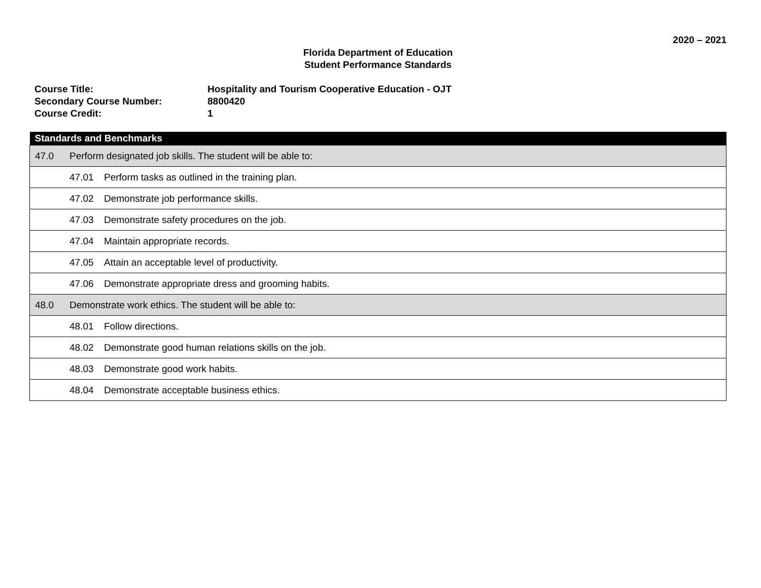2020 – 2021
Florida Department of Education
Student Performance Standards
| Course Title: | Hospitality and Tourism Cooperative Education - OJT |
| Secondary Course Number: | 8800420 |
| Course Credit: | 1 |
| Standards and Benchmarks |
| --- |
| 47.0 Perform designated job skills. The student will be able to: |
| 47.01 Perform tasks as outlined in the training plan. |
| 47.02 Demonstrate job performance skills. |
| 47.03 Demonstrate safety procedures on the job. |
| 47.04 Maintain appropriate records. |
| 47.05 Attain an acceptable level of productivity. |
| 47.06 Demonstrate appropriate dress and grooming habits. |
| 48.0 Demonstrate work ethics. The student will be able to: |
| 48.01 Follow directions. |
| 48.02 Demonstrate good human relations skills on the job. |
| 48.03 Demonstrate good work habits. |
| 48.04 Demonstrate acceptable business ethics. |